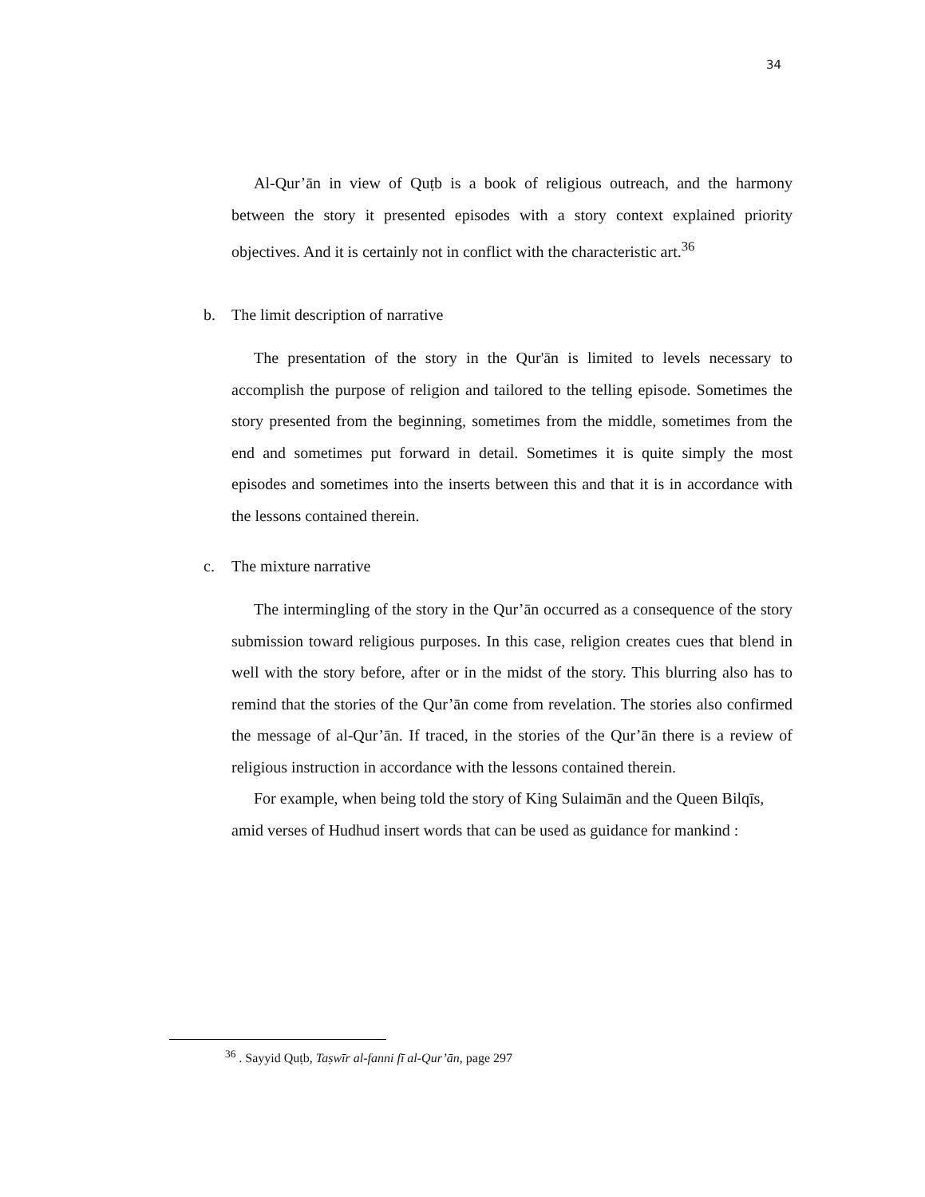34
Al-Qur’ān in view of Quṭb is a book of religious outreach, and the harmony between the story it presented episodes with a story context explained priority objectives. And it is certainly not in conflict with the characteristic art.<sup>36</sup>
b. The limit description of narrative
The presentation of the story in the Qur'ān is limited to levels necessary to accomplish the purpose of religion and tailored to the telling episode. Sometimes the story presented from the beginning, sometimes from the middle, sometimes from the end and sometimes put forward in detail. Sometimes it is quite simply the most episodes and sometimes into the inserts between this and that it is in accordance with the lessons contained therein.
c. The mixture narrative
The intermingling of the story in the Qur’ān occurred as a consequence of the story submission toward religious purposes. In this case, religion creates cues that blend in well with the story before, after or in the midst of the story. This blurring also has to remind that the stories of the Qur’ān come from revelation. The stories also confirmed the message of al-Qur’ān. If traced, in the stories of the Qur’ān there is a review of religious instruction in accordance with the lessons contained therein.
For example, when being told the story of King Sulaimān and the Queen Bilqīs, amid verses of Hudhud insert words that can be used as guidance for mankind :
<sup>36</sup> . Sayyid Quṭb, Taṣwīr al-fanni fī al-Qur’ān, page 297